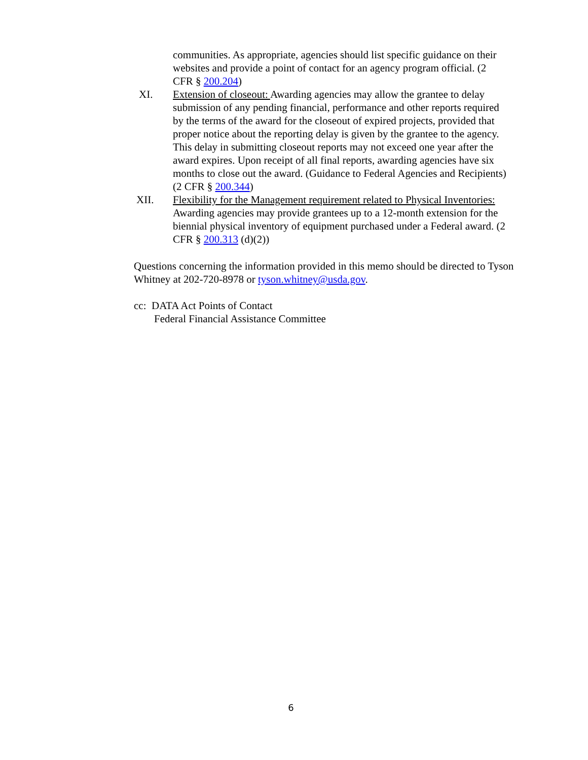communities. As appropriate, agencies should list specific guidance on their websites and provide a point of contact for an agency program official. (2 CFR § 200.204)
XI. Extension of closeout: Awarding agencies may allow the grantee to delay submission of any pending financial, performance and other reports required by the terms of the award for the closeout of expired projects, provided that proper notice about the reporting delay is given by the grantee to the agency. This delay in submitting closeout reports may not exceed one year after the award expires. Upon receipt of all final reports, awarding agencies have six months to close out the award. (Guidance to Federal Agencies and Recipients) (2 CFR § 200.344)
XII. Flexibility for the Management requirement related to Physical Inventories: Awarding agencies may provide grantees up to a 12-month extension for the biennial physical inventory of equipment purchased under a Federal award. (2 CFR § 200.313 (d)(2))
Questions concerning the information provided in this memo should be directed to Tyson Whitney at 202-720-8978 or tyson.whitney@usda.gov.
cc: DATA Act Points of Contact
Federal Financial Assistance Committee
6